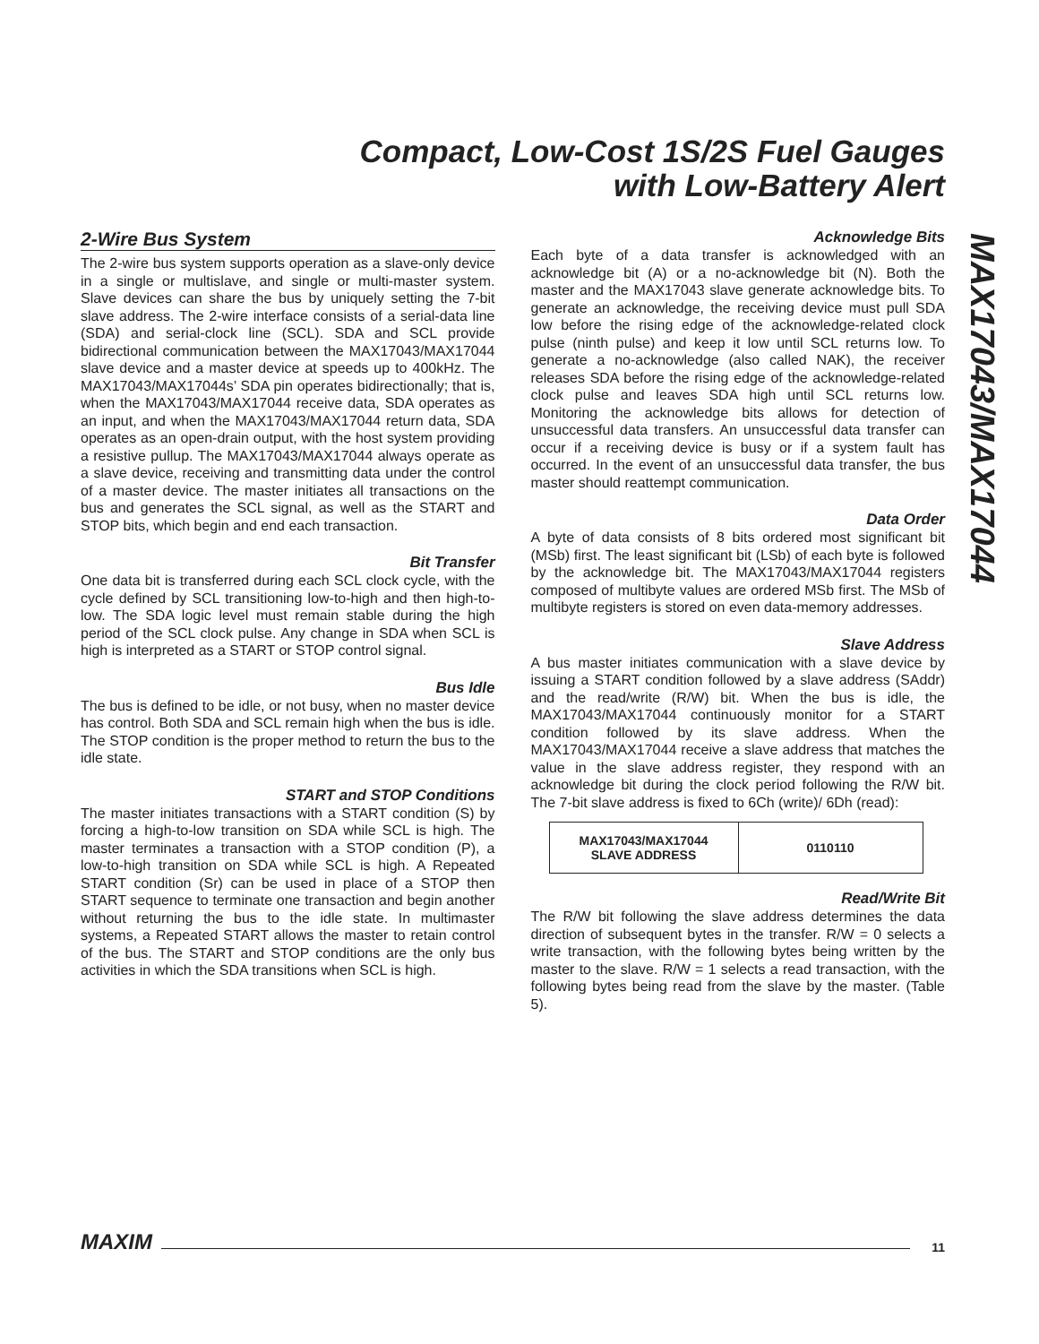Compact, Low-Cost 1S/2S Fuel Gauges
with Low-Battery Alert
MAX17043/MAX17044
2-Wire Bus System
The 2-wire bus system supports operation as a slave-only device in a single or multislave, and single or multi-master system. Slave devices can share the bus by uniquely setting the 7-bit slave address. The 2-wire interface consists of a serial-data line (SDA) and serial-clock line (SCL). SDA and SCL provide bidirectional communication between the MAX17043/MAX17044 slave device and a master device at speeds up to 400kHz. The MAX17043/MAX17044s’ SDA pin operates bidirectionally; that is, when the MAX17043/MAX17044 receive data, SDA operates as an input, and when the MAX17043/MAX17044 return data, SDA operates as an open-drain output, with the host system providing a resistive pullup. The MAX17043/MAX17044 always operate as a slave device, receiving and transmitting data under the control of a master device. The master initiates all transactions on the bus and generates the SCL signal, as well as the START and STOP bits, which begin and end each transaction.
Bit Transfer
One data bit is transferred during each SCL clock cycle, with the cycle defined by SCL transitioning low-to-high and then high-to-low. The SDA logic level must remain stable during the high period of the SCL clock pulse. Any change in SDA when SCL is high is interpreted as a START or STOP control signal.
Bus Idle
The bus is defined to be idle, or not busy, when no master device has control. Both SDA and SCL remain high when the bus is idle. The STOP condition is the proper method to return the bus to the idle state.
START and STOP Conditions
The master initiates transactions with a START condition (S) by forcing a high-to-low transition on SDA while SCL is high. The master terminates a transaction with a STOP condition (P), a low-to-high transition on SDA while SCL is high. A Repeated START condition (Sr) can be used in place of a STOP then START sequence to terminate one transaction and begin another without returning the bus to the idle state. In multimaster systems, a Repeated START allows the master to retain control of the bus. The START and STOP conditions are the only bus activities in which the SDA transitions when SCL is high.
Acknowledge Bits
Each byte of a data transfer is acknowledged with an acknowledge bit (A) or a no-acknowledge bit (N). Both the master and the MAX17043 slave generate acknowledge bits. To generate an acknowledge, the receiving device must pull SDA low before the rising edge of the acknowledge-related clock pulse (ninth pulse) and keep it low until SCL returns low. To generate a no-acknowledge (also called NAK), the receiver releases SDA before the rising edge of the acknowledge-related clock pulse and leaves SDA high until SCL returns low. Monitoring the acknowledge bits allows for detection of unsuccessful data transfers. An unsuccessful data transfer can occur if a receiving device is busy or if a system fault has occurred. In the event of an unsuccessful data transfer, the bus master should reattempt communication.
Data Order
A byte of data consists of 8 bits ordered most significant bit (MSb) first. The least significant bit (LSb) of each byte is followed by the acknowledge bit. The MAX17043/MAX17044 registers composed of multibyte values are ordered MSb first. The MSb of multibyte registers is stored on even data-memory addresses.
Slave Address
A bus master initiates communication with a slave device by issuing a START condition followed by a slave address (SAddr) and the read/write (R/W) bit. When the bus is idle, the MAX17043/MAX17044 continuously monitor for a START condition followed by its slave address. When the MAX17043/MAX17044 receive a slave address that matches the value in the slave address register, they respond with an acknowledge bit during the clock period following the R/W bit. The 7-bit slave address is fixed to 6Ch (write)/ 6Dh (read):
| MAX17043/MAX17044 SLAVE ADDRESS | 0110110 |
Read/Write Bit
The R/W bit following the slave address determines the data direction of subsequent bytes in the transfer. R/W = 0 selects a write transaction, with the following bytes being written by the master to the slave. R/W = 1 selects a read transaction, with the following bytes being read from the slave by the master. (Table 5).
MAXIM 11